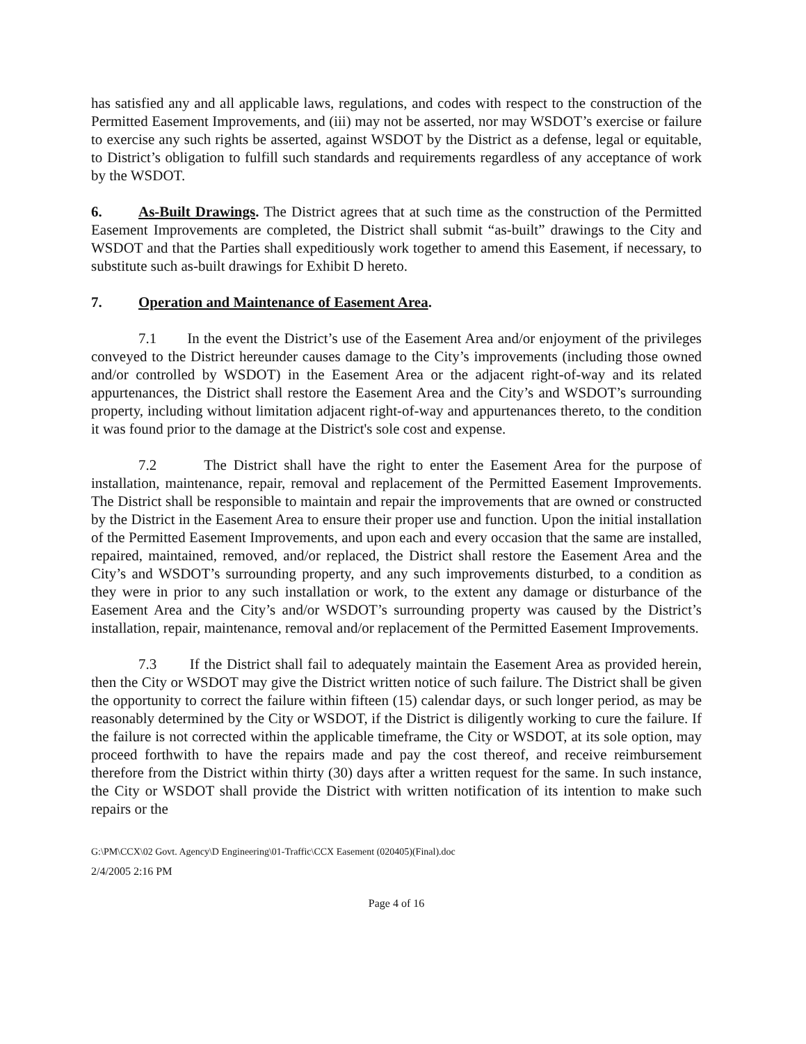has satisfied any and all applicable laws, regulations, and codes with respect to the construction of the Permitted Easement Improvements, and (iii) may not be asserted, nor may WSDOT’s exercise or failure to exercise any such rights be asserted, against WSDOT by the District as a defense, legal or equitable, to District’s obligation to fulfill such standards and requirements regardless of any acceptance of work by the WSDOT.
6. As-Built Drawings. The District agrees that at such time as the construction of the Permitted Easement Improvements are completed, the District shall submit “as-built” drawings to the City and WSDOT and that the Parties shall expeditiously work together to amend this Easement, if necessary, to substitute such as-built drawings for Exhibit D hereto.
7. Operation and Maintenance of Easement Area.
7.1 In the event the District’s use of the Easement Area and/or enjoyment of the privileges conveyed to the District hereunder causes damage to the City’s improvements (including those owned and/or controlled by WSDOT) in the Easement Area or the adjacent right-of-way and its related appurtenances, the District shall restore the Easement Area and the City’s and WSDOT’s surrounding property, including without limitation adjacent right-of-way and appurtenances thereto, to the condition it was found prior to the damage at the District's sole cost and expense.
7.2 The District shall have the right to enter the Easement Area for the purpose of installation, maintenance, repair, removal and replacement of the Permitted Easement Improvements. The District shall be responsible to maintain and repair the improvements that are owned or constructed by the District in the Easement Area to ensure their proper use and function. Upon the initial installation of the Permitted Easement Improvements, and upon each and every occasion that the same are installed, repaired, maintained, removed, and/or replaced, the District shall restore the Easement Area and the City’s and WSDOT’s surrounding property, and any such improvements disturbed, to a condition as they were in prior to any such installation or work, to the extent any damage or disturbance of the Easement Area and the City’s and/or WSDOT’s surrounding property was caused by the District’s installation, repair, maintenance, removal and/or replacement of the Permitted Easement Improvements.
7.3 If the District shall fail to adequately maintain the Easement Area as provided herein, then the City or WSDOT may give the District written notice of such failure. The District shall be given the opportunity to correct the failure within fifteen (15) calendar days, or such longer period, as may be reasonably determined by the City or WSDOT, if the District is diligently working to cure the failure. If the failure is not corrected within the applicable timeframe, the City or WSDOT, at its sole option, may proceed forthwith to have the repairs made and pay the cost thereof, and receive reimbursement therefore from the District within thirty (30) days after a written request for the same. In such instance, the City or WSDOT shall provide the District with written notification of its intention to make such repairs or the
G:\PM\CCX\02 Govt. Agency\D Engineering\01-Traffic\CCX Easement (020405)(Final).doc
2/4/2005 2:16 PM
Page 4 of 16